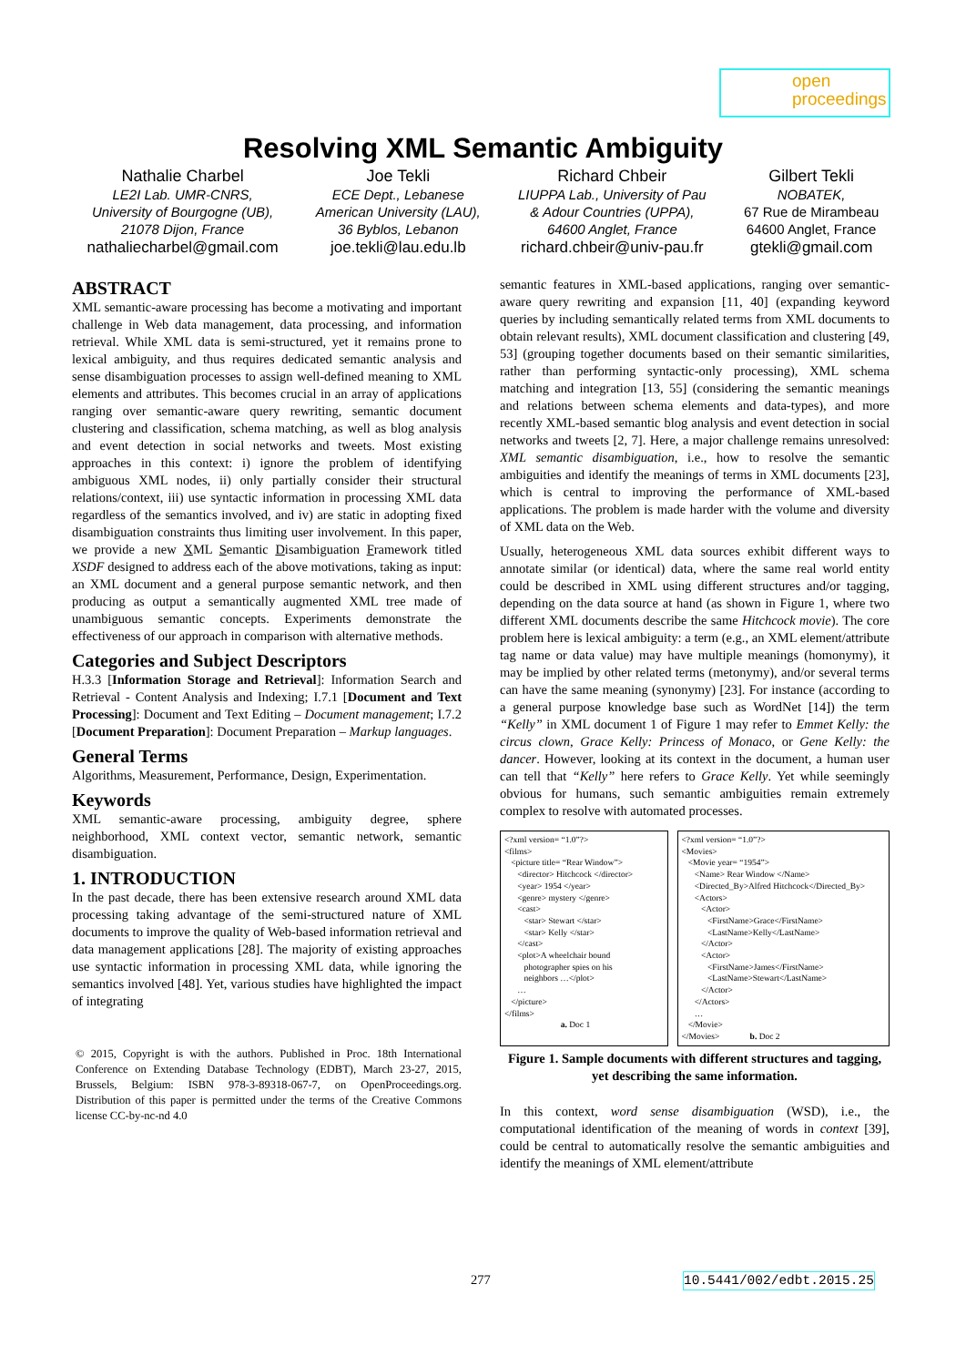open
proceedings
Resolving XML Semantic Ambiguity
Nathalie Charbel
LE2I Lab. UMR-CNRS,
University of Bourgogne (UB),
21078 Dijon, France
nathaliecharbel@gmail.com
Joe Tekli
ECE Dept., Lebanese
American University (LAU),
36 Byblos, Lebanon
joe.tekli@lau.edu.lb
Richard Chbeir
LIUPPA Lab., University of Pau
& Adour Countries (UPPA),
64600 Anglet, France
richard.chbeir@univ-pau.fr
Gilbert Tekli
NOBATEK,
67 Rue de Mirambeau
64600 Anglet, France
gtekli@gmail.com
ABSTRACT
XML semantic-aware processing has become a motivating and important challenge in Web data management, data processing, and information retrieval. While XML data is semi-structured, yet it remains prone to lexical ambiguity, and thus requires dedicated semantic analysis and sense disambiguation processes to assign well-defined meaning to XML elements and attributes. This becomes crucial in an array of applications ranging over semantic-aware query rewriting, semantic document clustering and classification, schema matching, as well as blog analysis and event detection in social networks and tweets. Most existing approaches in this context: i) ignore the problem of identifying ambiguous XML nodes, ii) only partially consider their structural relations/context, iii) use syntactic information in processing XML data regardless of the semantics involved, and iv) are static in adopting fixed disambiguation constraints thus limiting user involvement. In this paper, we provide a new XML Semantic Disambiguation Framework titled XSDF designed to address each of the above motivations, taking as input: an XML document and a general purpose semantic network, and then producing as output a semantically augmented XML tree made of unambiguous semantic concepts. Experiments demonstrate the effectiveness of our approach in comparison with alternative methods.
Categories and Subject Descriptors
H.3.3 [Information Storage and Retrieval]: Information Search and Retrieval - Content Analysis and Indexing; I.7.1 [Document and Text Processing]: Document and Text Editing – Document management; I.7.2 [Document Preparation]: Document Preparation – Markup languages.
General Terms
Algorithms, Measurement, Performance, Design, Experimentation.
Keywords
XML semantic-aware processing, ambiguity degree, sphere neighborhood, XML context vector, semantic network, semantic disambiguation.
1. INTRODUCTION
In the past decade, there has been extensive research around XML data processing taking advantage of the semi-structured nature of XML documents to improve the quality of Web-based information retrieval and data management applications [28]. The majority of existing approaches use syntactic information in processing XML data, while ignoring the semantics involved [48]. Yet, various studies have highlighted the impact of integrating
© 2015, Copyright is with the authors. Published in Proc. 18th International Conference on Extending Database Technology (EDBT), March 23-27, 2015, Brussels, Belgium: ISBN 978-3-89318-067-7, on OpenProceedings.org. Distribution of this paper is permitted under the terms of the Creative Commons license CC-by-nc-nd 4.0
semantic features in XML-based applications, ranging over semantic-aware query rewriting and expansion [11, 40] (expanding keyword queries by including semantically related terms from XML documents to obtain relevant results), XML document classification and clustering [49, 53] (grouping together documents based on their semantic similarities, rather than performing syntactic-only processing), XML schema matching and integration [13, 55] (considering the semantic meanings and relations between schema elements and data-types), and more recently XML-based semantic blog analysis and event detection in social networks and tweets [2, 7]. Here, a major challenge remains unresolved: XML semantic disambiguation, i.e., how to resolve the semantic ambiguities and identify the meanings of terms in XML documents [23], which is central to improving the performance of XML-based applications. The problem is made harder with the volume and diversity of XML data on the Web.
Usually, heterogeneous XML data sources exhibit different ways to annotate similar (or identical) data, where the same real world entity could be described in XML using different structures and/or tagging, depending on the data source at hand (as shown in Figure 1, where two different XML documents describe the same Hitchcock movie). The core problem here is lexical ambiguity: a term (e.g., an XML element/attribute tag name or data value) may have multiple meanings (homonymy), it may be implied by other related terms (metonymy), and/or several terms can have the same meaning (synonymy) [23]. For instance (according to a general purpose knowledge base such as WordNet [14]) the term “Kelly” in XML document 1 of Figure 1 may refer to Emmet Kelly: the circus clown, Grace Kelly: Princess of Monaco, or Gene Kelly: the dancer. However, looking at its context in the document, a human user can tell that “Kelly” here refers to Grace Kelly. Yet while seemingly obvious for humans, such semantic ambiguities remain extremely complex to resolve with automated processes.
<?xml version= “1.0”?> <films> <picture title= “Rear Window”> <director> Hitchcock </director> <year> 1954 </year> <genre> mystery </genre> <cast> <star> Stewart </star> <star> Kelly </star> </cast> <plot>A wheelchair bound photographer spies on his neighbors …</plot> … </picture> </films> a. Doc 1
<?xml version= “1.0”?> <Movies> <Movie year= “1954”> <Name> Rear Window </Name> <Directed_By>Alfred Hitchcock</Directed_By> <Actors> <Actor> <FirstName>Grace</FirstName> <LastName>Kelly</LastName> </Actor> <Actor> <FirstName>James</FirstName> <LastName>Stewart</LastName> </Actor> </Actors> … </Movie> </Movies> b. Doc 2
Figure 1. Sample documents with different structures and tagging, yet describing the same information.
In this context, word sense disambiguation (WSD), i.e., the computational identification of the meaning of words in context [39], could be central to automatically resolve the semantic ambiguities and identify the meanings of XML element/attribute
277 10.5441/002/edbt.2015.25